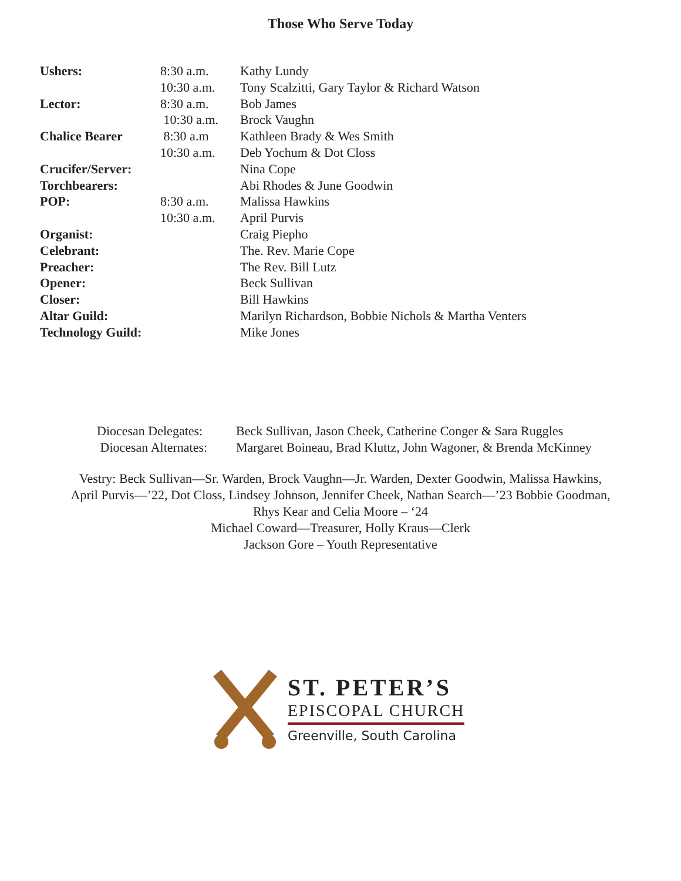Those Who Serve Today
| Ushers: | 8:30 a.m. | Kathy Lundy |
| | 10:30 a.m. | Tony Scalzitti, Gary Taylor & Richard Watson |
| Lector: | 8:30 a.m. | Bob James |
| | 10:30 a.m. | Brock Vaughn |
| Chalice Bearer | 8:30 a.m | Kathleen Brady & Wes Smith |
| | 10:30 a.m. | Deb Yochum & Dot Closs |
| Crucifer/Server: | | Nina Cope |
| Torchbearers: | | Abi Rhodes & June Goodwin |
| POP: | 8:30 a.m. | Malissa Hawkins |
| | 10:30 a.m. | April Purvis |
| Organist: | | Craig Piepho |
| Celebrant: | | The. Rev. Marie Cope |
| Preacher: | | The Rev. Bill Lutz |
| Opener: | | Beck Sullivan |
| Closer: | | Bill Hawkins |
| Altar Guild: | | Marilyn Richardson, Bobbie Nichols & Martha Venters |
| Technology Guild: | | Mike Jones |
| Diocesan Delegates: | Beck Sullivan, Jason Cheek, Catherine Conger & Sara Ruggles |
| Diocesan Alternates: | Margaret Boineau, Brad Kluttz, John Wagoner, & Brenda McKinney |
Vestry: Beck Sullivan—Sr. Warden, Brock Vaughn—Jr. Warden, Dexter Goodwin, Malissa Hawkins,
April Purvis—’22, Dot Closs, Lindsey Johnson, Jennifer Cheek, Nathan Search—’23 Bobbie Goodman,
Rhys Kear and Celia Moore – ‘24
Michael Coward—Treasurer, Holly Kraus—Clerk
Jackson Gore – Youth Representative
ST. PETER’S
EPISCOPAL CHURCH
Greenville, South Carolina